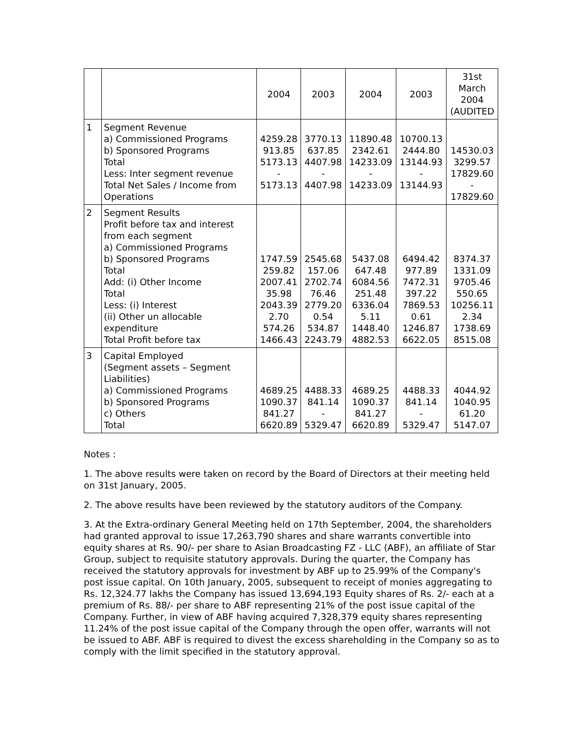| | | 2004 | 2003 | 2004 | 2003 | 31st March 2004 (AUDITED |
| --- | --- | --- | --- | --- | --- | --- |
| 1 | Segment Revenue a) Commissioned Programs b) Sponsored Programs Total Less: Inter segment revenue Total Net Sales / Income from Operations | 4259.28 913.85 5173.13 - 5173.13 | 3770.13 637.85 4407.98 - 4407.98 | 11890.48 2342.61 14233.09 - 14233.09 | 10700.13 2444.80 13144.93 - 13144.93 | 14530.03 3299.57 17829.60 - 17829.60 |
| 2 | Segment Results Profit before tax and interest from each segment a) Commissioned Programs b) Sponsored Programs Total Add: (i) Other Income Total Less: (i) Interest (ii) Other un allocable expenditure Total Profit before tax | 1747.59 259.82 2007.41 35.98 2043.39 2.70 574.26 1466.43 | 2545.68 157.06 2702.74 76.46 2779.20 0.54 534.87 2243.79 | 5437.08 647.48 6084.56 251.48 6336.04 5.11 1448.40 4882.53 | 6494.42 977.89 7472.31 397.22 7869.53 0.61 1246.87 6622.05 | 8374.37 1331.09 9705.46 550.65 10256.11 2.34 1738.69 8515.08 |
| 3 | Capital Employed (Segment assets – Segment Liabilities) a) Commissioned Programs b) Sponsored Programs c) Others Total | 4689.25 1090.37 841.27 6620.89 | 4488.33 841.14 - 5329.47 | 4689.25 1090.37 841.27 6620.89 | 4488.33 841.14 - 5329.47 | 4044.92 1040.95 61.20 5147.07 |
Notes :
1. The above results were taken on record by the Board of Directors at their meeting held on 31st January, 2005.
2. The above results have been reviewed by the statutory auditors of the Company.
3. At the Extra-ordinary General Meeting held on 17th September, 2004, the shareholders had granted approval to issue 17,263,790 shares and share warrants convertible into equity shares at Rs. 90/- per share to Asian Broadcasting FZ - LLC (ABF), an affiliate of Star Group, subject to requisite statutory approvals. During the quarter, the Company has received the statutory approvals for investment by ABF up to 25.99% of the Company's post issue capital. On 10th January, 2005, subsequent to receipt of monies aggregating to Rs. 12,324.77 lakhs the Company has issued 13,694,193 Equity shares of Rs. 2/- each at a premium of Rs. 88/- per share to ABF representing 21% of the post issue capital of the Company. Further, in view of ABF having acquired 7,328,379 equity shares representing 11.24% of the post issue capital of the Company through the open offer, warrants will not be issued to ABF. ABF is required to divest the excess shareholding in the Company so as to comply with the limit specified in the statutory approval.